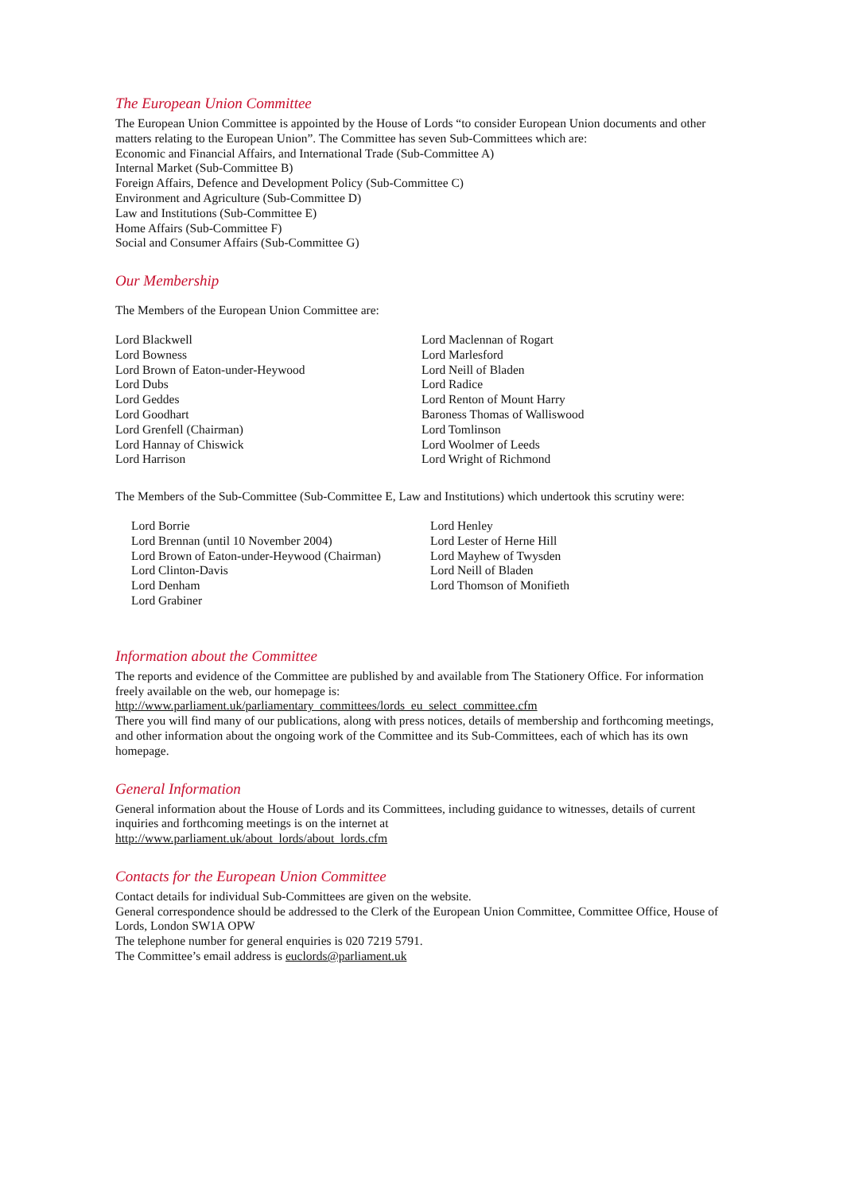The European Union Committee
The European Union Committee is appointed by the House of Lords “to consider European Union documents and other matters relating to the European Union”. The Committee has seven Sub-Committees which are:
Economic and Financial Affairs, and International Trade (Sub-Committee A)
Internal Market (Sub-Committee B)
Foreign Affairs, Defence and Development Policy (Sub-Committee C)
Environment and Agriculture (Sub-Committee D)
Law and Institutions (Sub-Committee E)
Home Affairs (Sub-Committee F)
Social and Consumer Affairs (Sub-Committee G)
Our Membership
The Members of the European Union Committee are:
Lord Blackwell
Lord Bowness
Lord Brown of Eaton-under-Heywood
Lord Dubs
Lord Geddes
Lord Goodhart
Lord Grenfell (Chairman)
Lord Hannay of Chiswick
Lord Harrison
Lord Maclennan of Rogart
Lord Marlesford
Lord Neill of Bladen
Lord Radice
Lord Renton of Mount Harry
Baroness Thomas of Walliswood
Lord Tomlinson
Lord Woolmer of Leeds
Lord Wright of Richmond
The Members of the Sub-Committee (Sub-Committee E, Law and Institutions) which undertook this scrutiny were:
Lord Borrie
Lord Brennan (until 10 November 2004)
Lord Brown of Eaton-under-Heywood (Chairman)
Lord Clinton-Davis
Lord Denham
Lord Grabiner
Lord Henley
Lord Lester of Herne Hill
Lord Mayhew of Twysden
Lord Neill of Bladen
Lord Thomson of Monifieth
Information about the Committee
The reports and evidence of the Committee are published by and available from The Stationery Office. For information freely available on the web, our homepage is:
http://www.parliament.uk/parliamentary_committees/lords_eu_select_committee.cfm
There you will find many of our publications, along with press notices, details of membership and forthcoming meetings, and other information about the ongoing work of the Committee and its Sub-Committees, each of which has its own homepage.
General Information
General information about the House of Lords and its Committees, including guidance to witnesses, details of current inquiries and forthcoming meetings is on the internet at
http://www.parliament.uk/about_lords/about_lords.cfm
Contacts for the European Union Committee
Contact details for individual Sub-Committees are given on the website.
General correspondence should be addressed to the Clerk of the European Union Committee, Committee Office, House of Lords, London SW1A OPW
The telephone number for general enquiries is 020 7219 5791.
The Committee’s email address is euclords@parliament.uk